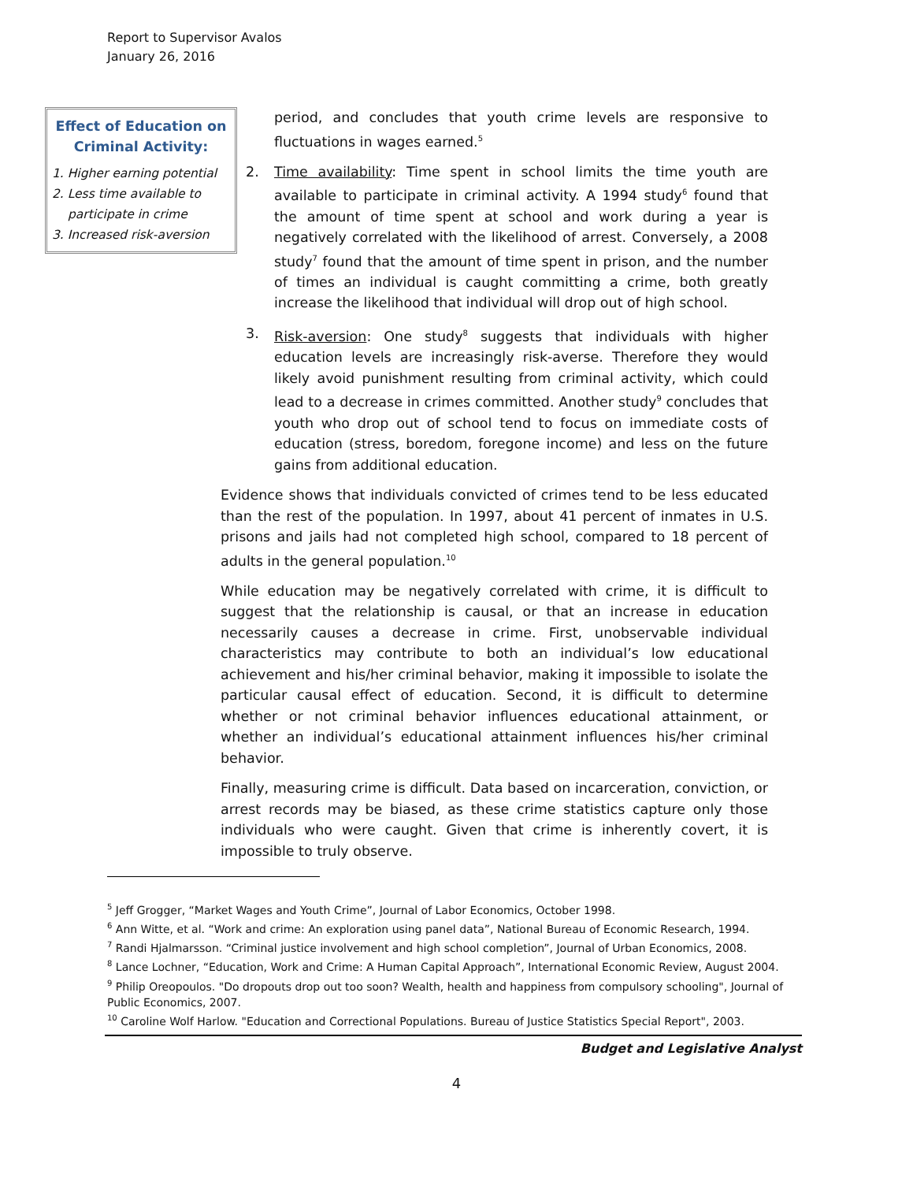Report to Supervisor Avalos
January 26, 2016
Effect of Education on Criminal Activity:
1. Higher earning potential
2. Less time available to participate in crime
3. Increased risk-aversion
period, and concludes that youth crime levels are responsive to fluctuations in wages earned.<sup>5</sup>
2. Time availability: Time spent in school limits the time youth are available to participate in criminal activity. A 1994 study<sup>6</sup> found that the amount of time spent at school and work during a year is negatively correlated with the likelihood of arrest. Conversely, a 2008 study<sup>7</sup> found that the amount of time spent in prison, and the number of times an individual is caught committing a crime, both greatly increase the likelihood that individual will drop out of high school.
3. Risk-aversion: One study<sup>8</sup> suggests that individuals with higher education levels are increasingly risk-averse. Therefore they would likely avoid punishment resulting from criminal activity, which could lead to a decrease in crimes committed. Another study<sup>9</sup> concludes that youth who drop out of school tend to focus on immediate costs of education (stress, boredom, foregone income) and less on the future gains from additional education.
Evidence shows that individuals convicted of crimes tend to be less educated than the rest of the population. In 1997, about 41 percent of inmates in U.S. prisons and jails had not completed high school, compared to 18 percent of adults in the general population.<sup>10</sup>
While education may be negatively correlated with crime, it is difficult to suggest that the relationship is causal, or that an increase in education necessarily causes a decrease in crime. First, unobservable individual characteristics may contribute to both an individual’s low educational achievement and his/her criminal behavior, making it impossible to isolate the particular causal effect of education. Second, it is difficult to determine whether or not criminal behavior influences educational attainment, or whether an individual’s educational attainment influences his/her criminal behavior.
Finally, measuring crime is difficult. Data based on incarceration, conviction, or arrest records may be biased, as these crime statistics capture only those individuals who were caught. Given that crime is inherently covert, it is impossible to truly observe.
<sup>5</sup> Jeff Grogger, “Market Wages and Youth Crime”, Journal of Labor Economics, October 1998.
<sup>6</sup> Ann Witte, et al. “Work and crime: An exploration using panel data”, National Bureau of Economic Research, 1994.
<sup>7</sup> Randi Hjalmarsson. “Criminal justice involvement and high school completion”, Journal of Urban Economics, 2008.
<sup>8</sup> Lance Lochner, “Education, Work and Crime: A Human Capital Approach”, International Economic Review, August 2004.
<sup>9</sup> Philip Oreopoulos. "Do dropouts drop out too soon? Wealth, health and happiness from compulsory schooling", Journal of Public Economics, 2007.
<sup>10</sup> Caroline Wolf Harlow. "Education and Correctional Populations. Bureau of Justice Statistics Special Report", 2003.
Budget and Legislative Analyst
4